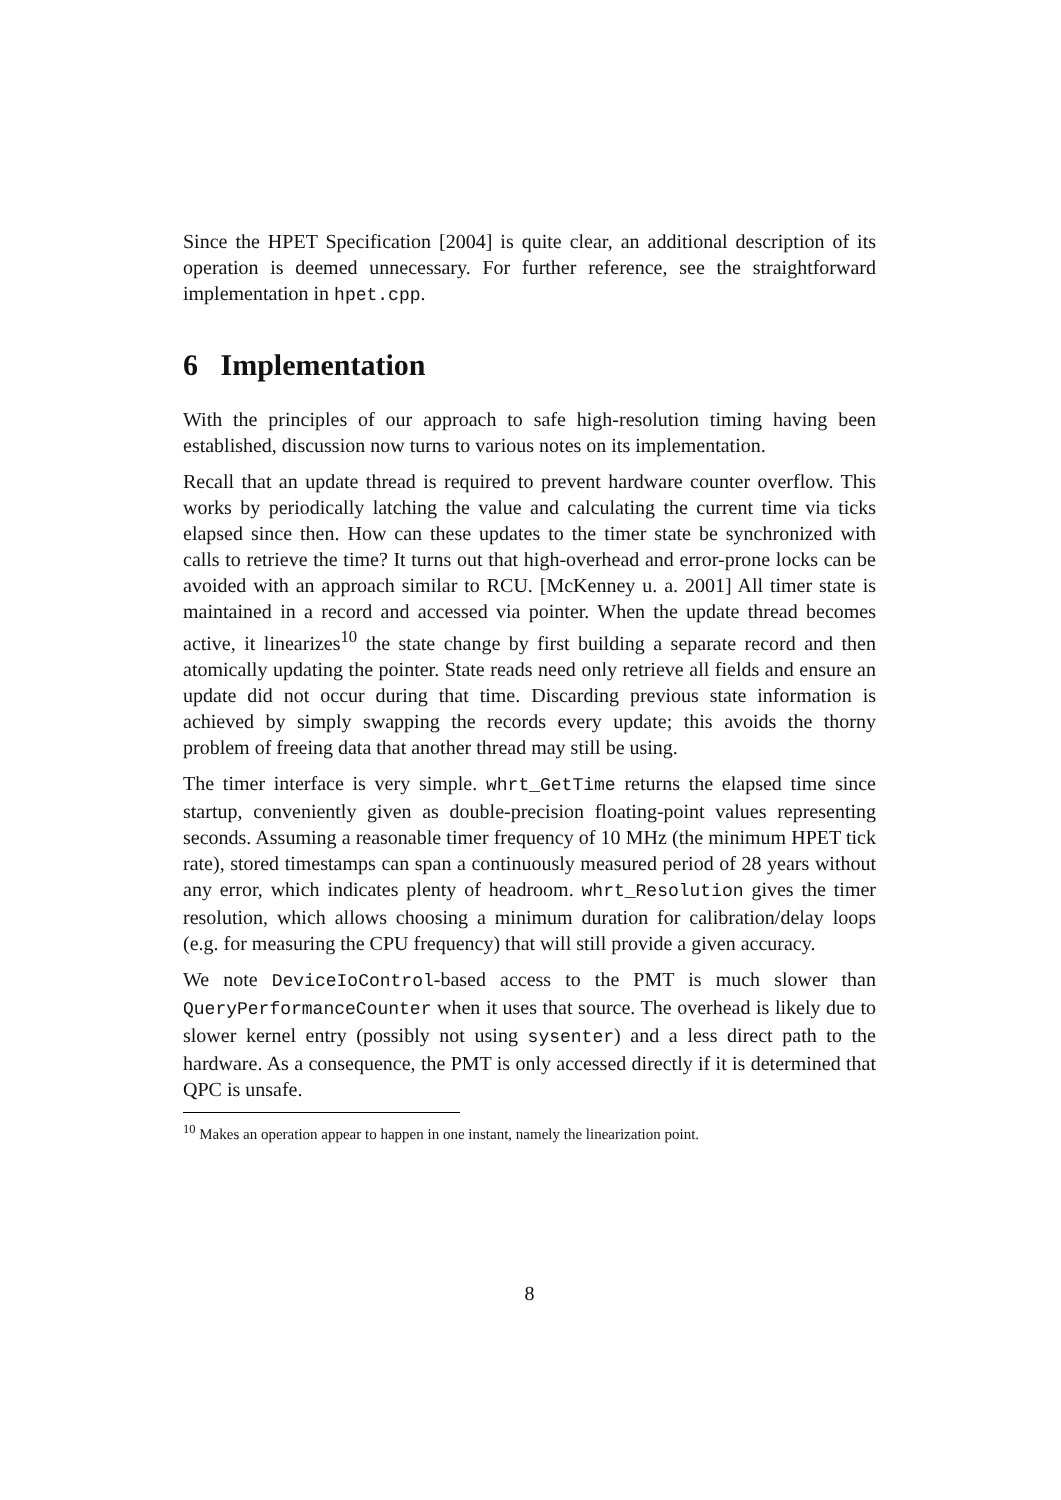Since the HPET Specification [2004] is quite clear, an additional description of its operation is deemed unnecessary. For further reference, see the straightforward implementation in hpet.cpp.
6 Implementation
With the principles of our approach to safe high-resolution timing having been established, discussion now turns to various notes on its implementation.
Recall that an update thread is required to prevent hardware counter overflow. This works by periodically latching the value and calculating the current time via ticks elapsed since then. How can these updates to the timer state be synchronized with calls to retrieve the time? It turns out that high-overhead and error-prone locks can be avoided with an approach similar to RCU. [McKenney u. a. 2001] All timer state is maintained in a record and accessed via pointer. When the update thread becomes active, it linearizes<sup>10</sup> the state change by first building a separate record and then atomically updating the pointer. State reads need only retrieve all fields and ensure an update did not occur during that time. Discarding previous state information is achieved by simply swapping the records every update; this avoids the thorny problem of freeing data that another thread may still be using.
The timer interface is very simple. whrt_GetTime returns the elapsed time since startup, conveniently given as double-precision floating-point values representing seconds. Assuming a reasonable timer frequency of 10 MHz (the minimum HPET tick rate), stored timestamps can span a continuously measured period of 28 years without any error, which indicates plenty of headroom. whrt_Resolution gives the timer resolution, which allows choosing a minimum duration for calibration/delay loops (e.g. for measuring the CPU frequency) that will still provide a given accuracy.
We note DeviceIoControl-based access to the PMT is much slower than QueryPerformanceCounter when it uses that source. The overhead is likely due to slower kernel entry (possibly not using sysenter) and a less direct path to the hardware. As a consequence, the PMT is only accessed directly if it is determined that QPC is unsafe.
<sup>10</sup> Makes an operation appear to happen in one instant, namely the linearization point.
8